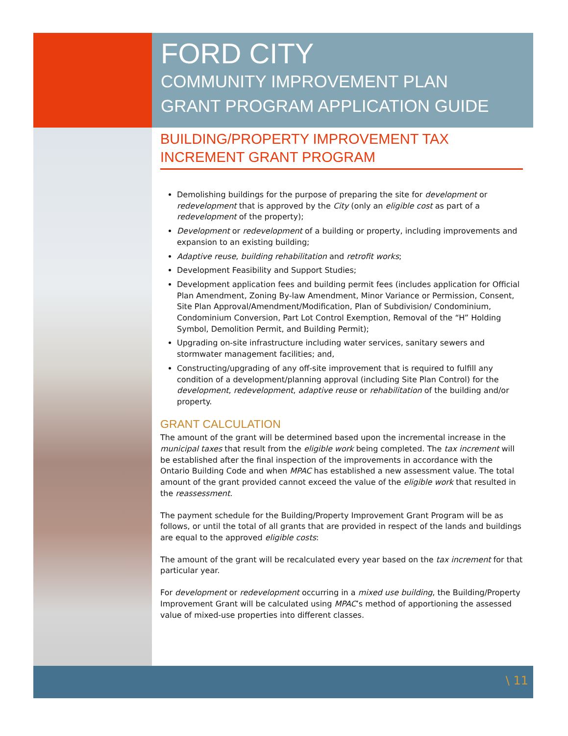FORD CITY
COMMUNITY IMPROVEMENT PLAN
GRANT PROGRAM APPLICATION GUIDE
BUILDING/PROPERTY IMPROVEMENT TAX
INCREMENT GRANT PROGRAM
Demolishing buildings for the purpose of preparing the site for development or redevelopment that is approved by the City (only an eligible cost as part of a redevelopment of the property);
Development or redevelopment of a building or property, including improvements and expansion to an existing building;
Adaptive reuse, building rehabilitation and retrofit works;
Development Feasibility and Support Studies;
Development application fees and building permit fees (includes application for Official Plan Amendment, Zoning By-law Amendment, Minor Variance or Permission, Consent, Site Plan Approval/Amendment/Modification, Plan of Subdivision/ Condominium, Condominium Conversion, Part Lot Control Exemption, Removal of the “H” Holding Symbol, Demolition Permit, and Building Permit);
Upgrading on-site infrastructure including water services, sanitary sewers and stormwater management facilities; and,
Constructing/upgrading of any off-site improvement that is required to fulfill any condition of a development/planning approval (including Site Plan Control) for the development, redevelopment, adaptive reuse or rehabilitation of the building and/or property.
GRANT CALCULATION
The amount of the grant will be determined based upon the incremental increase in the municipal taxes that result from the eligible work being completed. The tax increment will be established after the final inspection of the improvements in accordance with the Ontario Building Code and when MPAC has established a new assessment value. The total amount of the grant provided cannot exceed the value of the eligible work that resulted in the reassessment.
The payment schedule for the Building/Property Improvement Grant Program will be as follows, or until the total of all grants that are provided in respect of the lands and buildings are equal to the approved eligible costs:
The amount of the grant will be recalculated every year based on the tax increment for that particular year.
For development or redevelopment occurring in a mixed use building, the Building/Property Improvement Grant will be calculated using MPAC’s method of apportioning the assessed value of mixed-use properties into different classes.
\ 11